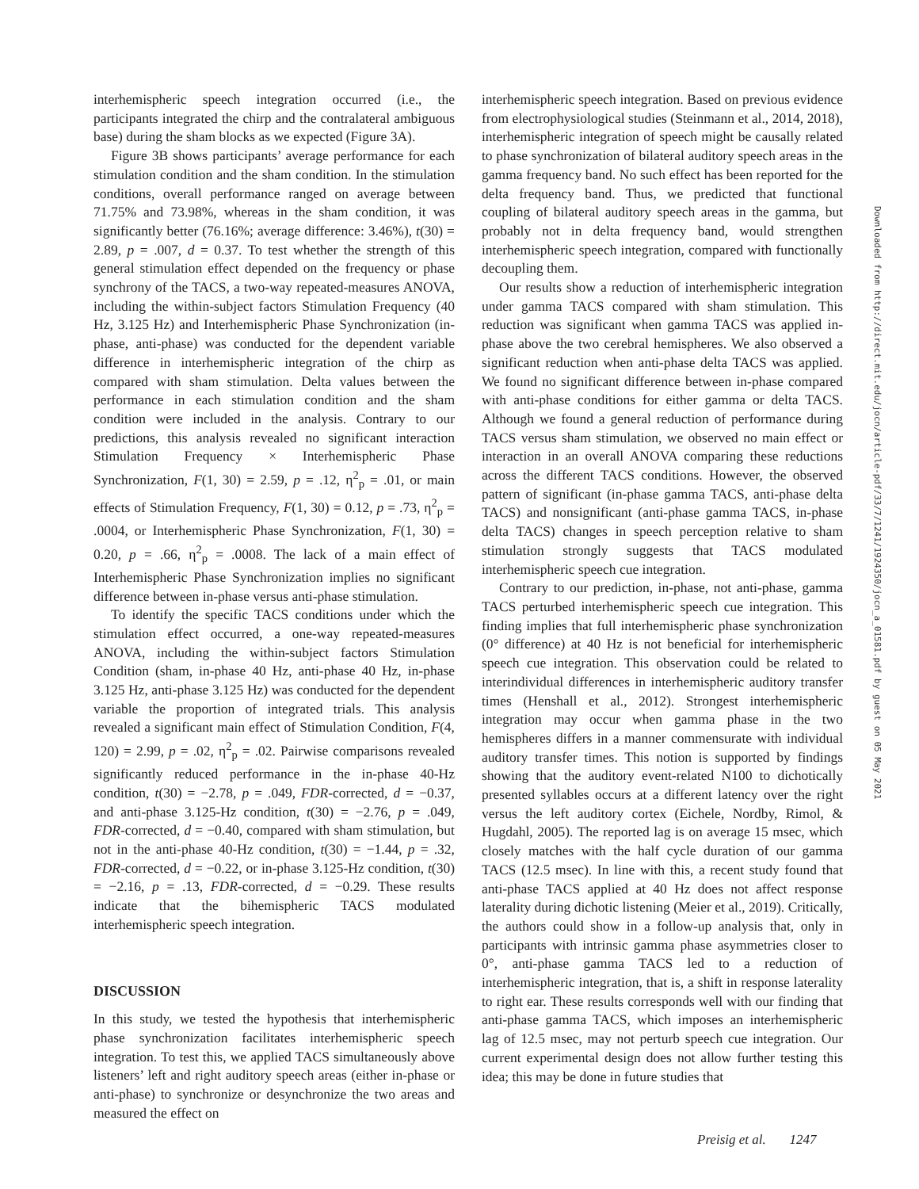interhemispheric speech integration occurred (i.e., the participants integrated the chirp and the contralateral ambiguous base) during the sham blocks as we expected (Figure 3A).
Figure 3B shows participants’ average performance for each stimulation condition and the sham condition. In the stimulation conditions, overall performance ranged on average between 71.75% and 73.98%, whereas in the sham condition, it was significantly better (76.16%; average difference: 3.46%), t(30) = 2.89, p = .007, d = 0.37. To test whether the strength of this general stimulation effect depended on the frequency or phase synchrony of the TACS, a two-way repeated-measures ANOVA, including the within-subject factors Stimulation Frequency (40 Hz, 3.125 Hz) and Interhemispheric Phase Synchronization (in-phase, anti-phase) was conducted for the dependent variable difference in interhemispheric integration of the chirp as compared with sham stimulation. Delta values between the performance in each stimulation condition and the sham condition were included in the analysis. Contrary to our predictions, this analysis revealed no significant interaction Stimulation Frequency × Interhemispheric Phase Synchronization, F(1, 30) = 2.59, p = .12, η<sup>2</sup><sub>p</sub> = .01, or main effects of Stimulation Frequency, F(1, 30) = 0.12, p = .73, η<sup>2</sup><sub>p</sub> = .0004, or Interhemispheric Phase Synchronization, F(1, 30) = 0.20, p = .66, η<sup>2</sup><sub>p</sub> = .0008. The lack of a main effect of Interhemispheric Phase Synchronization implies no significant difference between in-phase versus anti-phase stimulation.
To identify the specific TACS conditions under which the stimulation effect occurred, a one-way repeated-measures ANOVA, including the within-subject factors Stimulation Condition (sham, in-phase 40 Hz, anti-phase 40 Hz, in-phase 3.125 Hz, anti-phase 3.125 Hz) was conducted for the dependent variable the proportion of integrated trials. This analysis revealed a significant main effect of Stimulation Condition, F(4, 120) = 2.99, p = .02, η<sup>2</sup><sub>p</sub> = .02. Pairwise comparisons revealed significantly reduced performance in the in-phase 40-Hz condition, t(30) = −2.78, p = .049, FDR-corrected, d = −0.37, and anti-phase 3.125-Hz condition, t(30) = −2.76, p = .049, FDR-corrected, d = −0.40, compared with sham stimulation, but not in the anti-phase 40-Hz condition, t(30) = −1.44, p = .32, FDR-corrected, d = −0.22, or in-phase 3.125-Hz condition, t(30) = −2.16, p = .13, FDR-corrected, d = −0.29. These results indicate that the bihemispheric TACS modulated interhemispheric speech integration.
DISCUSSION
In this study, we tested the hypothesis that interhemispheric phase synchronization facilitates interhemispheric speech integration. To test this, we applied TACS simultaneously above listeners’ left and right auditory speech areas (either in-phase or anti-phase) to synchronize or desynchronize the two areas and measured the effect on
interhemispheric speech integration. Based on previous evidence from electrophysiological studies (Steinmann et al., 2014, 2018), interhemispheric integration of speech might be causally related to phase synchronization of bilateral auditory speech areas in the gamma frequency band. No such effect has been reported for the delta frequency band. Thus, we predicted that functional coupling of bilateral auditory speech areas in the gamma, but probably not in delta frequency band, would strengthen interhemispheric speech integration, compared with functionally decoupling them.
Our results show a reduction of interhemispheric integration under gamma TACS compared with sham stimulation. This reduction was significant when gamma TACS was applied in-phase above the two cerebral hemispheres. We also observed a significant reduction when anti-phase delta TACS was applied. We found no significant difference between in-phase compared with anti-phase conditions for either gamma or delta TACS. Although we found a general reduction of performance during TACS versus sham stimulation, we observed no main effect or interaction in an overall ANOVA comparing these reductions across the different TACS conditions. However, the observed pattern of significant (in-phase gamma TACS, anti-phase delta TACS) and nonsignificant (anti-phase gamma TACS, in-phase delta TACS) changes in speech perception relative to sham stimulation strongly suggests that TACS modulated interhemispheric speech cue integration.
Contrary to our prediction, in-phase, not anti-phase, gamma TACS perturbed interhemispheric speech cue integration. This finding implies that full interhemispheric phase synchronization (0° difference) at 40 Hz is not beneficial for interhemispheric speech cue integration. This observation could be related to interindividual differences in interhemispheric auditory transfer times (Henshall et al., 2012). Strongest interhemispheric integration may occur when gamma phase in the two hemispheres differs in a manner commensurate with individual auditory transfer times. This notion is supported by findings showing that the auditory event-related N100 to dichotically presented syllables occurs at a different latency over the right versus the left auditory cortex (Eichele, Nordby, Rimol, & Hugdahl, 2005). The reported lag is on average 15 msec, which closely matches with the half cycle duration of our gamma TACS (12.5 msec). In line with this, a recent study found that anti-phase TACS applied at 40 Hz does not affect response laterality during dichotic listening (Meier et al., 2019). Critically, the authors could show in a follow-up analysis that, only in participants with intrinsic gamma phase asymmetries closer to 0°, anti-phase gamma TACS led to a reduction of interhemispheric integration, that is, a shift in response laterality to right ear. These results corresponds well with our finding that anti-phase gamma TACS, which imposes an interhemispheric lag of 12.5 msec, may not perturb speech cue integration. Our current experimental design does not allow further testing this idea; this may be done in future studies that
Preisig et al. 1247
Downloaded from http://direct.mit.edu/jocn/article-pdf/33/7/1241/1924350/jocn_a_01581.pdf by guest on 05 May 2021